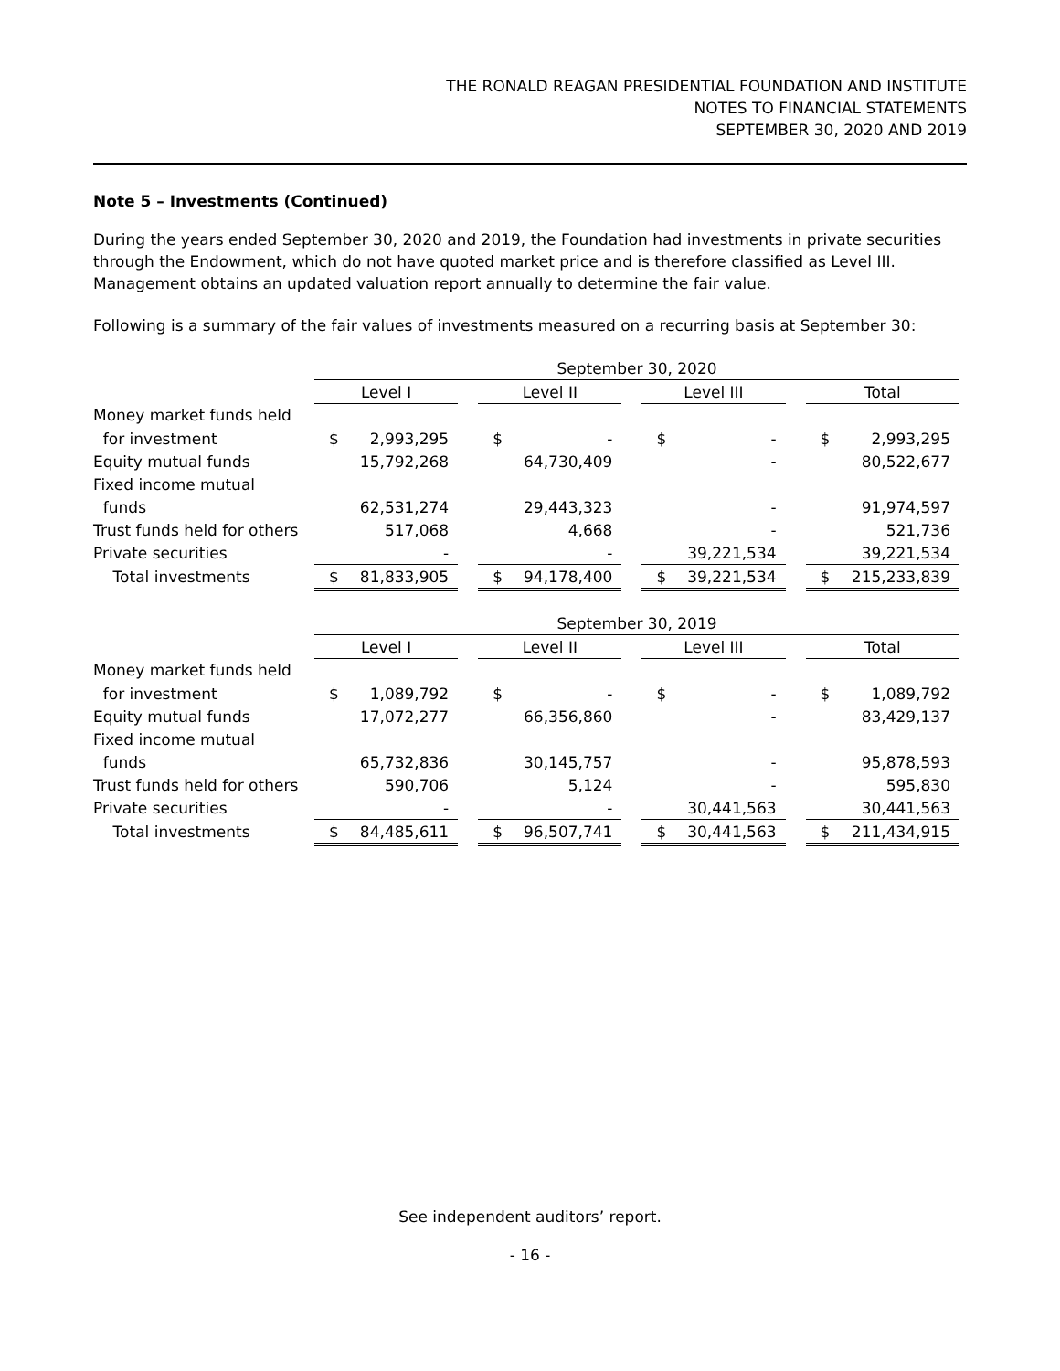THE RONALD REAGAN PRESIDENTIAL FOUNDATION AND INSTITUTE
NOTES TO FINANCIAL STATEMENTS
SEPTEMBER 30, 2020 AND 2019
Note 5 – Investments (Continued)
During the years ended September 30, 2020 and 2019, the Foundation had investments in private securities through the Endowment, which do not have quoted market price and is therefore classified as Level III. Management obtains an updated valuation report annually to determine the fair value.
Following is a summary of the fair values of investments measured on a recurring basis at September 30:
| | September 30, 2020 | | | | | | | | | | |
| | Level I | | | Level II | | | Level III | | | Total | |
| Money market funds held | | | | | | | | | | | |
| for investment | $ | 2,993,295 | | $ | - | | $ | - | | $ | 2,993,295 |
| Equity mutual funds | | 15,792,268 | | | 64,730,409 | | | - | | | 80,522,677 |
| Fixed income mutual | | | | | | | | | | | |
| funds | | 62,531,274 | | | 29,443,323 | | | - | | | 91,974,597 |
| Trust funds held for others | | 517,068 | | | 4,668 | | | - | | | 521,736 |
| Private securities | | - | | | - | | | 39,221,534 | | | 39,221,534 |
| Total investments | $ | 81,833,905 | | $ | 94,178,400 | | $ | 39,221,534 | | $ | 215,233,839 |
| | September 30, 2019 | | | | | | | | | | |
| | Level I | | | Level II | | | Level III | | | Total | |
| Money market funds held | | | | | | | | | | | |
| for investment | $ | 1,089,792 | | $ | - | | $ | - | | $ | 1,089,792 |
| Equity mutual funds | | 17,072,277 | | | 66,356,860 | | | - | | | 83,429,137 |
| Fixed income mutual | | | | | | | | | | | |
| funds | | 65,732,836 | | | 30,145,757 | | | - | | | 95,878,593 |
| Trust funds held for others | | 590,706 | | | 5,124 | | | - | | | 595,830 |
| Private securities | | - | | | - | | | 30,441,563 | | | 30,441,563 |
| Total investments | $ | 84,485,611 | | $ | 96,507,741 | | $ | 30,441,563 | | $ | 211,434,915 |
See independent auditors’ report.
- 16 -